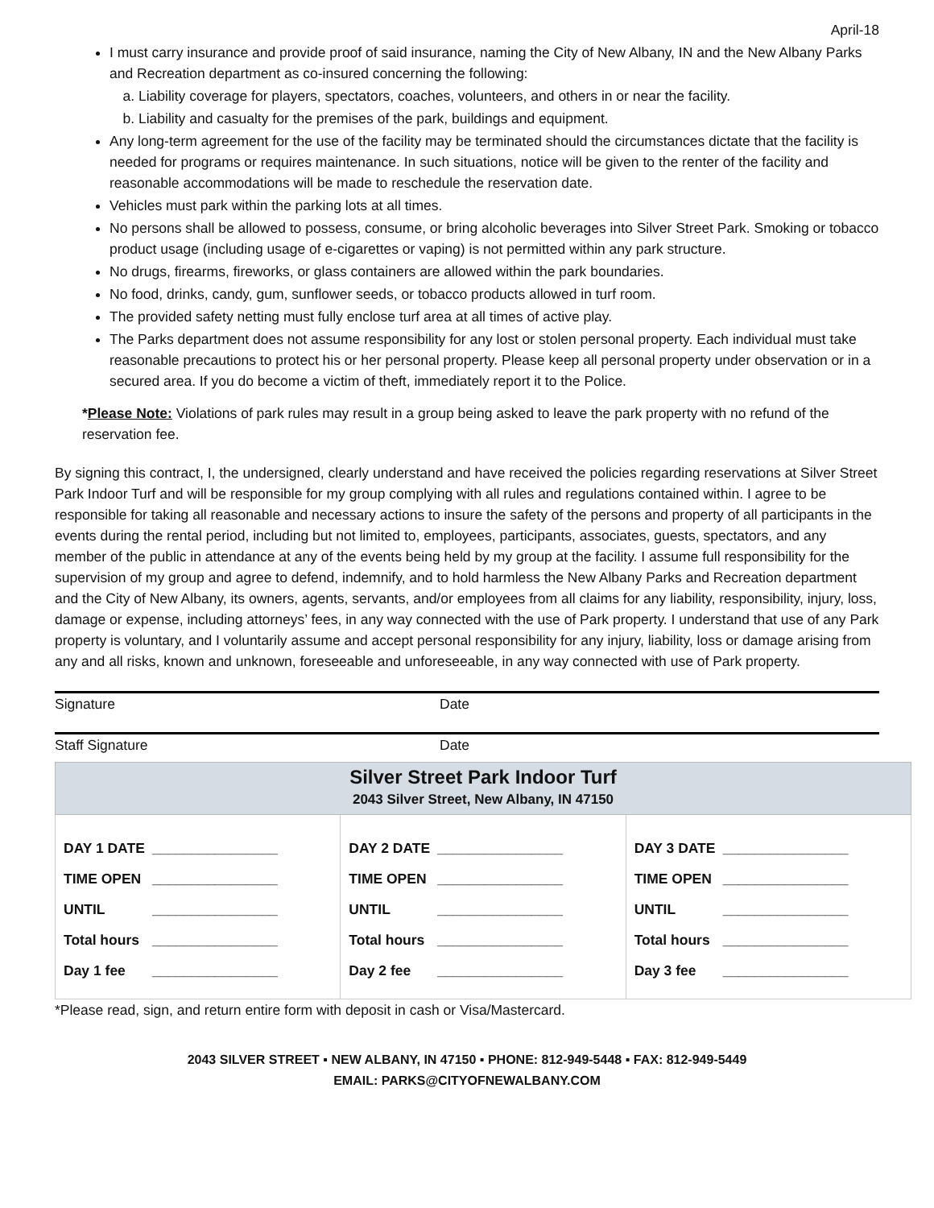April-18
I must carry insurance and provide proof of said insurance, naming the City of New Albany, IN and the New Albany Parks and Recreation department as co-insured concerning the following:
a. Liability coverage for players, spectators, coaches, volunteers, and others in or near the facility.
b. Liability and casualty for the premises of the park, buildings and equipment.
Any long-term agreement for the use of the facility may be terminated should the circumstances dictate that the facility is needed for programs or requires maintenance. In such situations, notice will be given to the renter of the facility and reasonable accommodations will be made to reschedule the reservation date.
Vehicles must park within the parking lots at all times.
No persons shall be allowed to possess, consume, or bring alcoholic beverages into Silver Street Park. Smoking or tobacco product usage (including usage of e-cigarettes or vaping) is not permitted within any park structure.
No drugs, firearms, fireworks, or glass containers are allowed within the park boundaries.
No food, drinks, candy, gum, sunflower seeds, or tobacco products allowed in turf room.
The provided safety netting must fully enclose turf area at all times of active play.
The Parks department does not assume responsibility for any lost or stolen personal property. Each individual must take reasonable precautions to protect his or her personal property. Please keep all personal property under observation or in a secured area. If you do become a victim of theft, immediately report it to the Police.
*Please Note: Violations of park rules may result in a group being asked to leave the park property with no refund of the reservation fee.
By signing this contract, I, the undersigned, clearly understand and have received the policies regarding reservations at Silver Street Park Indoor Turf and will be responsible for my group complying with all rules and regulations contained within. I agree to be responsible for taking all reasonable and necessary actions to insure the safety of the persons and property of all participants in the events during the rental period, including but not limited to, employees, participants, associates, guests, spectators, and any member of the public in attendance at any of the events being held by my group at the facility. I assume full responsibility for the supervision of my group and agree to defend, indemnify, and to hold harmless the New Albany Parks and Recreation department and the City of New Albany, its owners, agents, servants, and/or employees from all claims for any liability, responsibility, injury, loss, damage or expense, including attorneys’ fees, in any way connected with the use of Park property. I understand that use of any Park property is voluntary, and I voluntarily assume and accept personal responsibility for any injury, liability, loss or damage arising from any and all risks, known and unknown, foreseeable and unforeseeable, in any way connected with use of Park property.
Signature Date
Staff Signature Date
| Silver Street Park Indoor Turf 2043 Silver Street, New Albany, IN 47150 | | |
| --- | --- | --- |
| DAY 1 DATE ________________ TIME OPEN ________________ UNTIL ________________ Total hours ________________ Day 1 fee ________________ | DAY 2 DATE ________________ TIME OPEN ________________ UNTIL ________________ Total hours ________________ Day 2 fee ________________ | DAY 3 DATE ________________ TIME OPEN ________________ UNTIL ________________ Total hours ________________ Day 3 fee ________________ |
*Please read, sign, and return entire form with deposit in cash or Visa/Mastercard.
2043 SILVER STREET ▪ NEW ALBANY, IN 47150 ▪ PHONE: 812-949-5448 ▪ FAX: 812-949-5449
EMAIL: PARKS@CITYOFNEWALBANY.COM